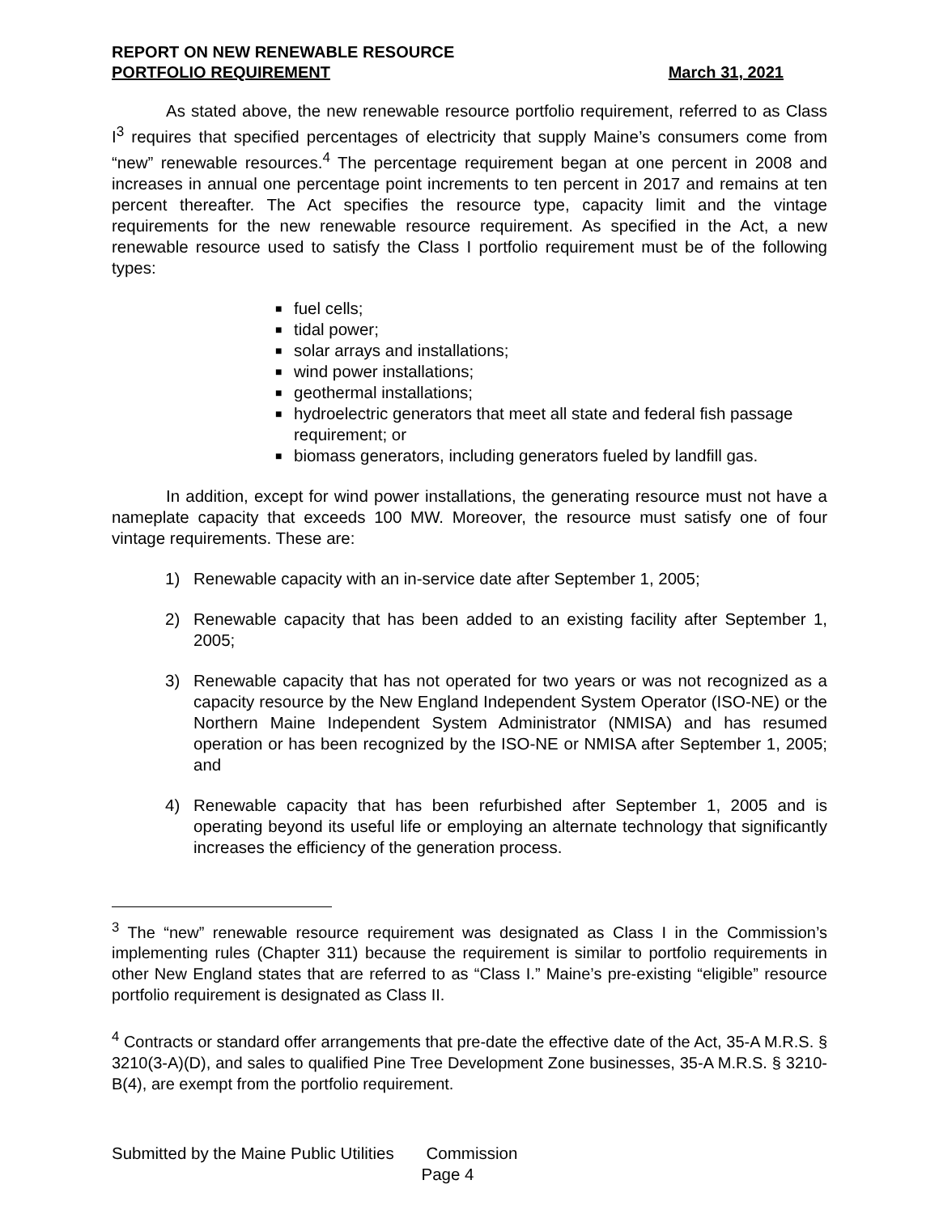REPORT ON NEW RENEWABLE RESOURCE
PORTFOLIO REQUIREMENT March 31, 2021
As stated above, the new renewable resource portfolio requirement, referred to as Class I<sup>3</sup> requires that specified percentages of electricity that supply Maine’s consumers come from “new” renewable resources.<sup>4</sup> The percentage requirement began at one percent in 2008 and increases in annual one percentage point increments to ten percent in 2017 and remains at ten percent thereafter. The Act specifies the resource type, capacity limit and the vintage requirements for the new renewable resource requirement. As specified in the Act, a new renewable resource used to satisfy the Class I portfolio requirement must be of the following types:
■ fuel cells;
■ tidal power;
■ solar arrays and installations;
■ wind power installations;
■ geothermal installations;
■ hydroelectric generators that meet all state and federal fish passage requirement; or
■ biomass generators, including generators fueled by landfill gas.
In addition, except for wind power installations, the generating resource must not have a nameplate capacity that exceeds 100 MW. Moreover, the resource must satisfy one of four vintage requirements. These are:
1) Renewable capacity with an in-service date after September 1, 2005;
2) Renewable capacity that has been added to an existing facility after September 1, 2005;
3) Renewable capacity that has not operated for two years or was not recognized as a capacity resource by the New England Independent System Operator (ISO-NE) or the Northern Maine Independent System Administrator (NMISA) and has resumed operation or has been recognized by the ISO-NE or NMISA after September 1, 2005; and
4) Renewable capacity that has been refurbished after September 1, 2005 and is operating beyond its useful life or employing an alternate technology that significantly increases the efficiency of the generation process.
<sup>3</sup> The “new” renewable resource requirement was designated as Class I in the Commission’s implementing rules (Chapter 311) because the requirement is similar to portfolio requirements in other New England states that are referred to as “Class I.” Maine’s pre-existing “eligible” resource portfolio requirement is designated as Class II.
<sup>4</sup> Contracts or standard offer arrangements that pre-date the effective date of the Act, 35-A M.R.S. § 3210(3-A)(D), and sales to qualified Pine Tree Development Zone businesses, 35-A M.R.S. § 3210-B(4), are exempt from the portfolio requirement.
Submitted by the Maine Public Utilities Commission
Page 4